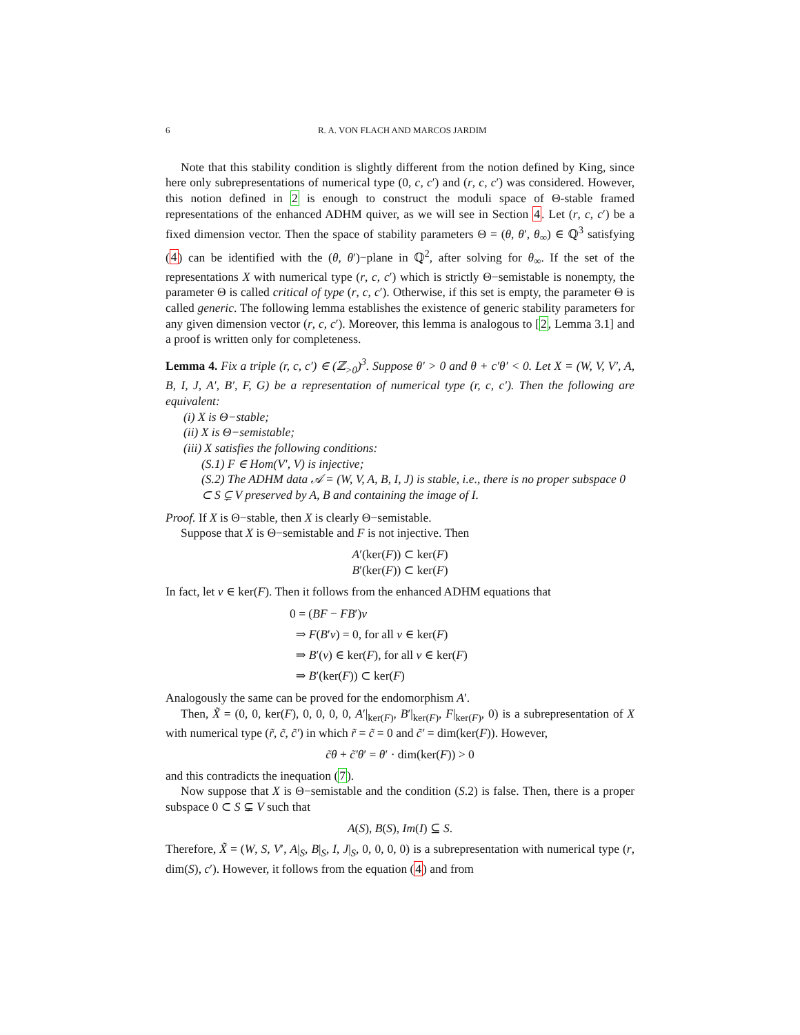6 R. A. VON FLACH AND MARCOS JARDIM
Note that this stability condition is slightly different from the notion defined by King, since here only subrepresentations of numerical type (0, c, c′) and (r, c, c′) was considered. However, this notion defined in 2 is enough to construct the moduli space of Θ-stable framed representations of the enhanced ADHM quiver, as we will see in Section 4. Let (r, c, c′) be a fixed dimension vector. Then the space of stability parameters Θ = (θ, θ′, θ<sub>∞</sub>) ∈ ℚ<sup>3</sup> satisfying (4) can be identified with the (θ, θ′)−plane in ℚ<sup>2</sup>, after solving for θ<sub>∞</sub>. If the set of the representations X with numerical type (r, c, c′) which is strictly Θ−semistable is nonempty, the parameter Θ is called critical of type (r, c, c′). Otherwise, if this set is empty, the parameter Θ is called generic. The following lemma establishes the existence of generic stability parameters for any given dimension vector (r, c, c′). Moreover, this lemma is analogous to [2, Lemma 3.1] and a proof is written only for completeness.
Lemma 4. Fix a triple (r, c, c′) ∈ (ℤ<sub>>0</sub>)<sup>3</sup>. Suppose θ′ > 0 and θ + c′θ′ < 0. Let X = (W, V, V′, A, B, I, J, A′, B′, F, G) be a representation of numerical type (r, c, c′). Then the following are equivalent:
(i) X is Θ−stable;
(ii) X is Θ−semistable;
(iii) X satisfies the following conditions:
(S.1) F ∈ Hom(V′, V) is injective;
(S.2) The ADHM data 𝒜 = (W, V, A, B, I, J) is stable, i.e., there is no proper subspace 0 ⊂ S ⊊ V preserved by A, B and containing the image of I.
Proof. If X is Θ−stable, then X is clearly Θ−semistable.
Suppose that X is Θ−semistable and F is not injective. Then
A′(ker(F)) ⊂ ker(F)
B′(ker(F)) ⊂ ker(F)
In fact, let v ∈ ker(F). Then it follows from the enhanced ADHM equations that
0 = (BF − FB′)v
⇒ F(B′v) = 0, for all v ∈ ker(F)
⇒ B′(v) ∈ ker(F), for all v ∈ ker(F)
⇒ B′(ker(F)) ⊂ ker(F)
Analogously the same can be proved for the endomorphism A′.
Then, X̃ = (0, 0, ker(F), 0, 0, 0, 0, A′|<sub>ker(F)</sub>, B′|<sub>ker(F)</sub>, F|<sub>ker(F)</sub>, 0) is a subrepresentation of X with numerical type (r̃, c̃, c̃′) in which r̃ = c̃ = 0 and c̃′ = dim(ker(F)). However,
c̃θ + c̃′θ′ = θ′ · dim(ker(F)) > 0
and this contradicts the inequation (7).
Now suppose that X is Θ−semistable and the condition (S.2) is false. Then, there is a proper subspace 0 ⊂ S ⊊ V such that
A(S), B(S), Im(I) ⊆ S.
Therefore, X̃ = (W, S, V′, A|<sub>S</sub>, B|<sub>S</sub>, I, J|<sub>S</sub>, 0, 0, 0, 0) is a subrepresentation with numerical type (r, dim(S), c′). However, it follows from the equation (4) and from